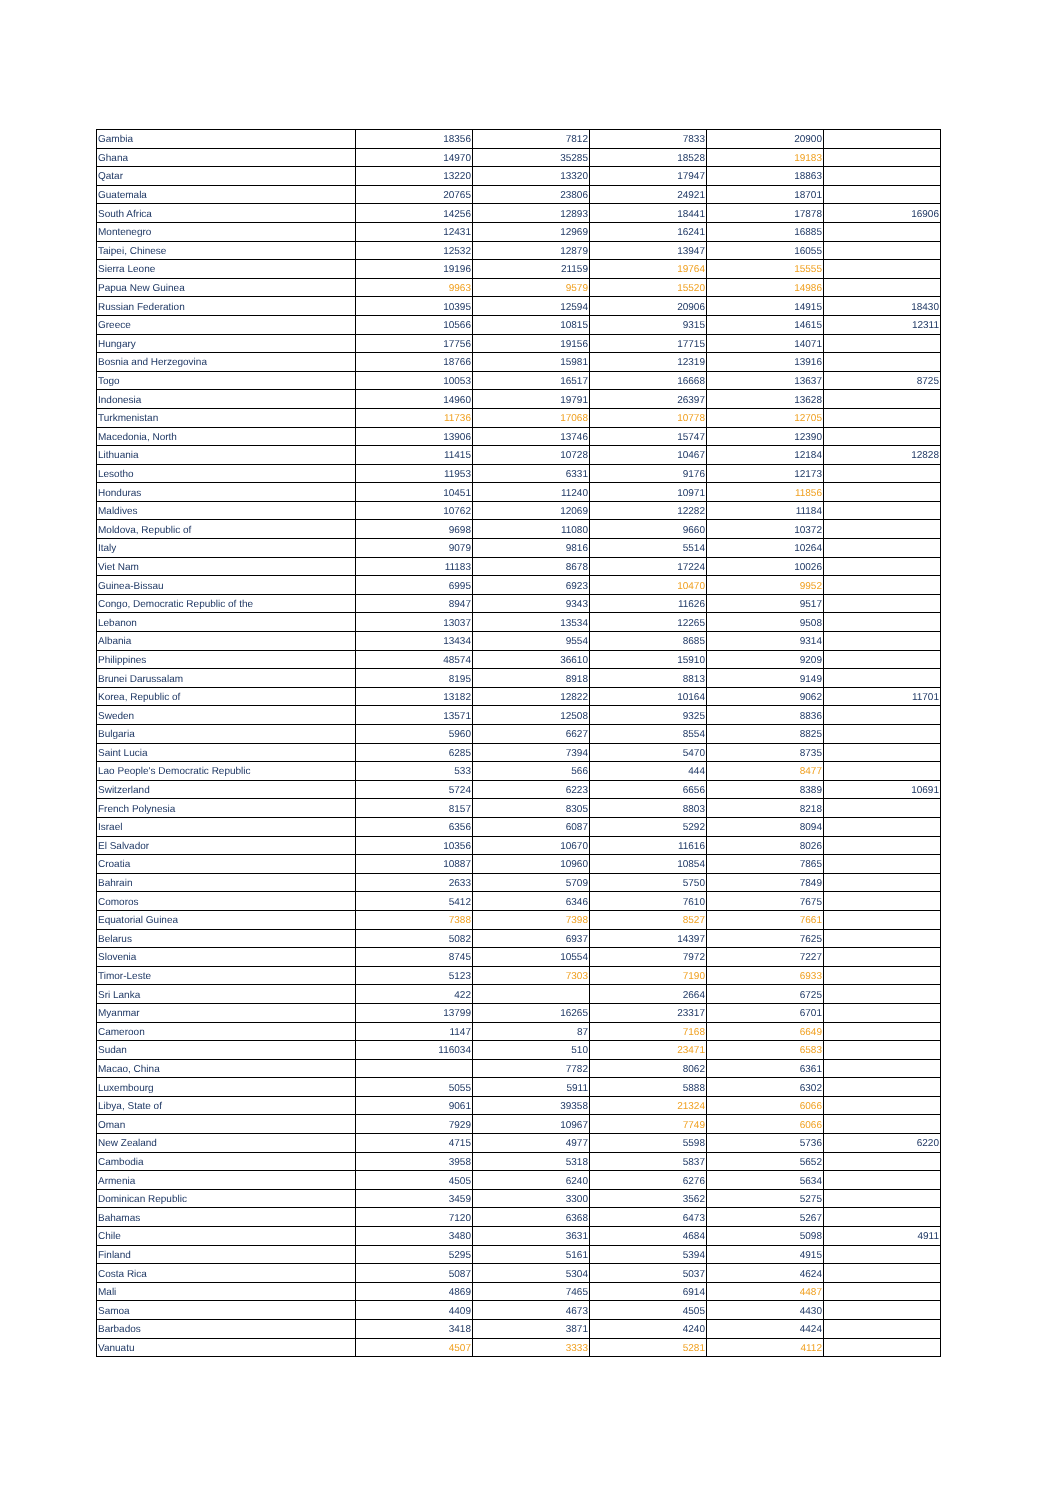| Gambia | 18356 | 7812 | 7833 | 20900 | |
| Ghana | 14970 | 35285 | 18528 | 19183 | |
| Qatar | 13220 | 13320 | 17947 | 18863 | |
| Guatemala | 20765 | 23806 | 24921 | 18701 | |
| South Africa | 14256 | 12893 | 18441 | 17878 | 16906 |
| Montenegro | 12431 | 12969 | 16241 | 16885 | |
| Taipei, Chinese | 12532 | 12879 | 13947 | 16055 | |
| Sierra Leone | 19196 | 21159 | 19764 | 15555 | |
| Papua New Guinea | 9963 | 9579 | 15520 | 14986 | |
| Russian Federation | 10395 | 12594 | 20906 | 14915 | 18430 |
| Greece | 10566 | 10815 | 9315 | 14615 | 12311 |
| Hungary | 17756 | 19156 | 17715 | 14071 | |
| Bosnia and Herzegovina | 18766 | 15981 | 12319 | 13916 | |
| Togo | 10053 | 16517 | 16668 | 13637 | 8725 |
| Indonesia | 14960 | 19791 | 26397 | 13628 | |
| Turkmenistan | 11736 | 17068 | 10778 | 12705 | |
| Macedonia, North | 13906 | 13746 | 15747 | 12390 | |
| Lithuania | 11415 | 10728 | 10467 | 12184 | 12828 |
| Lesotho | 11953 | 6331 | 9176 | 12173 | |
| Honduras | 10451 | 11240 | 10971 | 11856 | |
| Maldives | 10762 | 12069 | 12282 | 11184 | |
| Moldova, Republic of | 9698 | 11080 | 9660 | 10372 | |
| Italy | 9079 | 9816 | 5514 | 10264 | |
| Viet Nam | 11183 | 8678 | 17224 | 10026 | |
| Guinea-Bissau | 6995 | 6923 | 10470 | 9952 | |
| Congo, Democratic Republic of the | 8947 | 9343 | 11626 | 9517 | |
| Lebanon | 13037 | 13534 | 12265 | 9508 | |
| Albania | 13434 | 9554 | 8685 | 9314 | |
| Philippines | 48574 | 36610 | 15910 | 9209 | |
| Brunei Darussalam | 8195 | 8918 | 8813 | 9149 | |
| Korea, Republic of | 13182 | 12822 | 10164 | 9062 | 11701 |
| Sweden | 13571 | 12508 | 9325 | 8836 | |
| Bulgaria | 5960 | 6627 | 8554 | 8825 | |
| Saint Lucia | 6285 | 7394 | 5470 | 8735 | |
| Lao People's Democratic Republic | 533 | 566 | 444 | 8477 | |
| Switzerland | 5724 | 6223 | 6656 | 8389 | 10691 |
| French Polynesia | 8157 | 8305 | 8803 | 8218 | |
| Israel | 6356 | 6087 | 5292 | 8094 | |
| El Salvador | 10356 | 10670 | 11616 | 8026 | |
| Croatia | 10887 | 10960 | 10854 | 7865 | |
| Bahrain | 2633 | 5709 | 5750 | 7849 | |
| Comoros | 5412 | 6346 | 7610 | 7675 | |
| Equatorial Guinea | 7388 | 7398 | 8527 | 7661 | |
| Belarus | 5082 | 6937 | 14397 | 7625 | |
| Slovenia | 8745 | 10554 | 7972 | 7227 | |
| Timor-Leste | 5123 | 7303 | 7190 | 6933 | |
| Sri Lanka | 422 | | 2664 | 6725 | |
| Myanmar | 13799 | 16265 | 23317 | 6701 | |
| Cameroon | 1147 | 87 | 7168 | 6649 | |
| Sudan | 116034 | 510 | 23471 | 6583 | |
| Macao, China | | 7782 | 8062 | 6361 | |
| Luxembourg | 5055 | 5911 | 5888 | 6302 | |
| Libya, State of | 9061 | 39358 | 21324 | 6066 | |
| Oman | 7929 | 10967 | 7749 | 6066 | |
| New Zealand | 4715 | 4977 | 5598 | 5736 | 6220 |
| Cambodia | 3958 | 5318 | 5837 | 5652 | |
| Armenia | 4505 | 6240 | 6276 | 5634 | |
| Dominican Republic | 3459 | 3300 | 3562 | 5275 | |
| Bahamas | 7120 | 6368 | 6473 | 5267 | |
| Chile | 3480 | 3631 | 4684 | 5098 | 4911 |
| Finland | 5295 | 5161 | 5394 | 4915 | |
| Costa Rica | 5087 | 5304 | 5037 | 4624 | |
| Mali | 4869 | 7465 | 6914 | 4487 | |
| Samoa | 4409 | 4673 | 4505 | 4430 | |
| Barbados | 3418 | 3871 | 4240 | 4424 | |
| Vanuatu | 4507 | 3333 | 5281 | 4112 | |